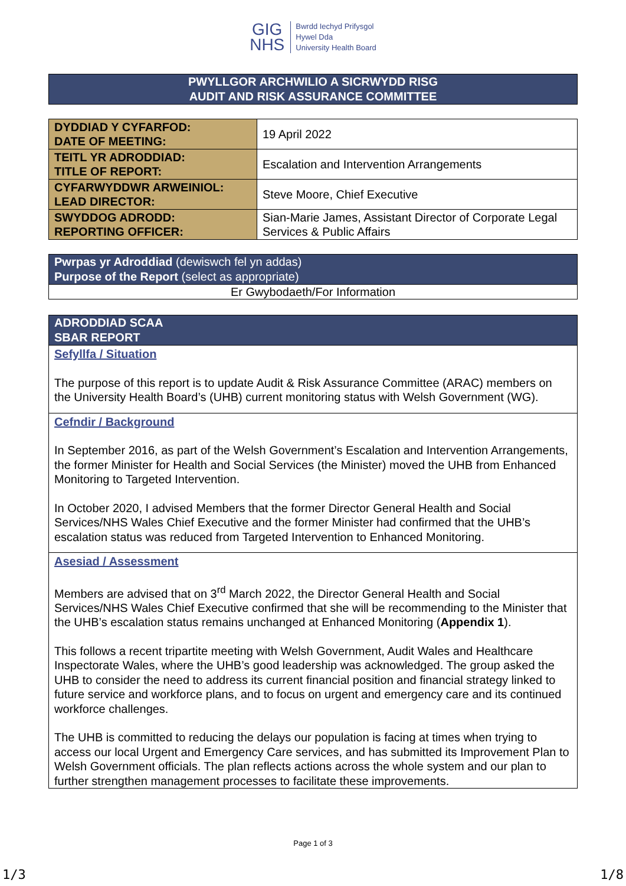GIG
NHS
Bwrdd Iechyd Prifysgol
Hywel Dda
University Health Board
PWYLLGOR ARCHWILIO A SICRWYDD RISG
AUDIT AND RISK ASSURANCE COMMITTEE
| DYDDIAD Y CYFARFOD: DATE OF MEETING: | 19 April 2022 |
| TEITL YR ADRODDIAD: TITLE OF REPORT: | Escalation and Intervention Arrangements |
| CYFARWYDDWR ARWEINIOL: LEAD DIRECTOR: | Steve Moore, Chief Executive |
| SWYDDOG ADRODD: REPORTING OFFICER: | Sian-Marie James, Assistant Director of Corporate Legal Services & Public Affairs |
Pwrpas yr Adroddiad (dewiswch fel yn addas)
Purpose of the Report (select as appropriate)
Er Gwybodaeth/For Information
ADRODDIAD SCAA
SBAR REPORT
Sefyllfa / Situation
The purpose of this report is to update Audit & Risk Assurance Committee (ARAC) members on the University Health Board’s (UHB) current monitoring status with Welsh Government (WG).
Cefndir / Background
In September 2016, as part of the Welsh Government’s Escalation and Intervention Arrangements, the former Minister for Health and Social Services (the Minister) moved the UHB from Enhanced Monitoring to Targeted Intervention.
In October 2020, I advised Members that the former Director General Health and Social Services/NHS Wales Chief Executive and the former Minister had confirmed that the UHB’s escalation status was reduced from Targeted Intervention to Enhanced Monitoring.
Asesiad / Assessment
Members are advised that on 3<sup>rd</sup> March 2022, the Director General Health and Social Services/NHS Wales Chief Executive confirmed that she will be recommending to the Minister that the UHB’s escalation status remains unchanged at Enhanced Monitoring (Appendix 1).
This follows a recent tripartite meeting with Welsh Government, Audit Wales and Healthcare Inspectorate Wales, where the UHB’s good leadership was acknowledged. The group asked the UHB to consider the need to address its current financial position and financial strategy linked to future service and workforce plans, and to focus on urgent and emergency care and its continued workforce challenges.
The UHB is committed to reducing the delays our population is facing at times when trying to access our local Urgent and Emergency Care services, and has submitted its Improvement Plan to Welsh Government officials. The plan reflects actions across the whole system and our plan to further strengthen management processes to facilitate these improvements.
Page 1 of 3
1/3 1/8